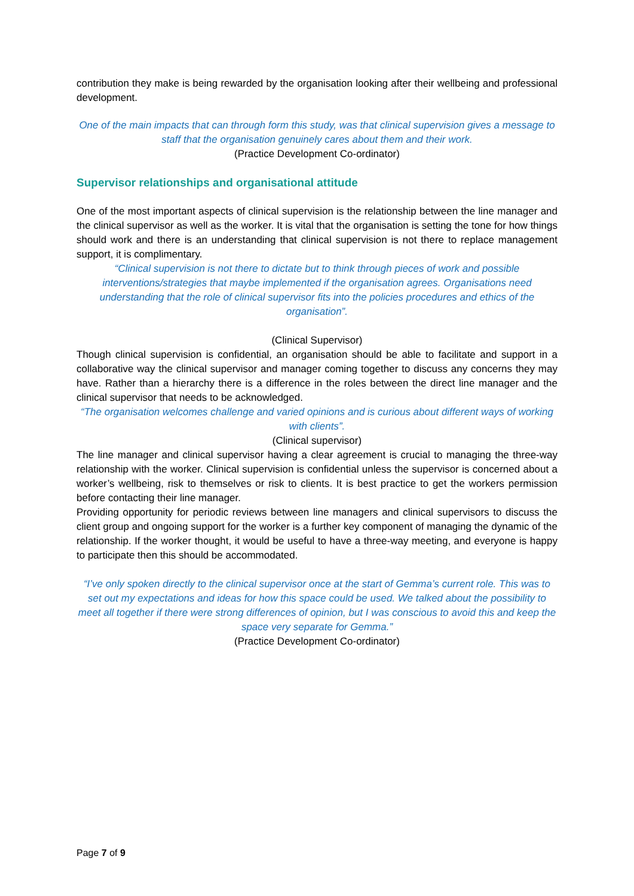contribution they make is being rewarded by the organisation looking after their wellbeing and professional development.
One of the main impacts that can through form this study, was that clinical supervision gives a message to staff that the organisation genuinely cares about them and their work.
(Practice Development Co-ordinator)
Supervisor relationships and organisational attitude
One of the most important aspects of clinical supervision is the relationship between the line manager and the clinical supervisor as well as the worker. It is vital that the organisation is setting the tone for how things should work and there is an understanding that clinical supervision is not there to replace management support, it is complimentary.
“Clinical supervision is not there to dictate but to think through pieces of work and possible interventions/strategies that maybe implemented if the organisation agrees. Organisations need understanding that the role of clinical supervisor fits into the policies procedures and ethics of the organisation”.
(Clinical Supervisor)
Though clinical supervision is confidential, an organisation should be able to facilitate and support in a collaborative way the clinical supervisor and manager coming together to discuss any concerns they may have. Rather than a hierarchy there is a difference in the roles between the direct line manager and the clinical supervisor that needs to be acknowledged.
“The organisation welcomes challenge and varied opinions and is curious about different ways of working with clients”.
(Clinical supervisor)
The line manager and clinical supervisor having a clear agreement is crucial to managing the three-way relationship with the worker. Clinical supervision is confidential unless the supervisor is concerned about a worker’s wellbeing, risk to themselves or risk to clients. It is best practice to get the workers permission before contacting their line manager.
Providing opportunity for periodic reviews between line managers and clinical supervisors to discuss the client group and ongoing support for the worker is a further key component of managing the dynamic of the relationship. If the worker thought, it would be useful to have a three-way meeting, and everyone is happy to participate then this should be accommodated.
“I’ve only spoken directly to the clinical supervisor once at the start of Gemma’s current role. This was to set out my expectations and ideas for how this space could be used. We talked about the possibility to meet all together if there were strong differences of opinion, but I was conscious to avoid this and keep the space very separate for Gemma.”
(Practice Development Co-ordinator)
Page 7 of 9